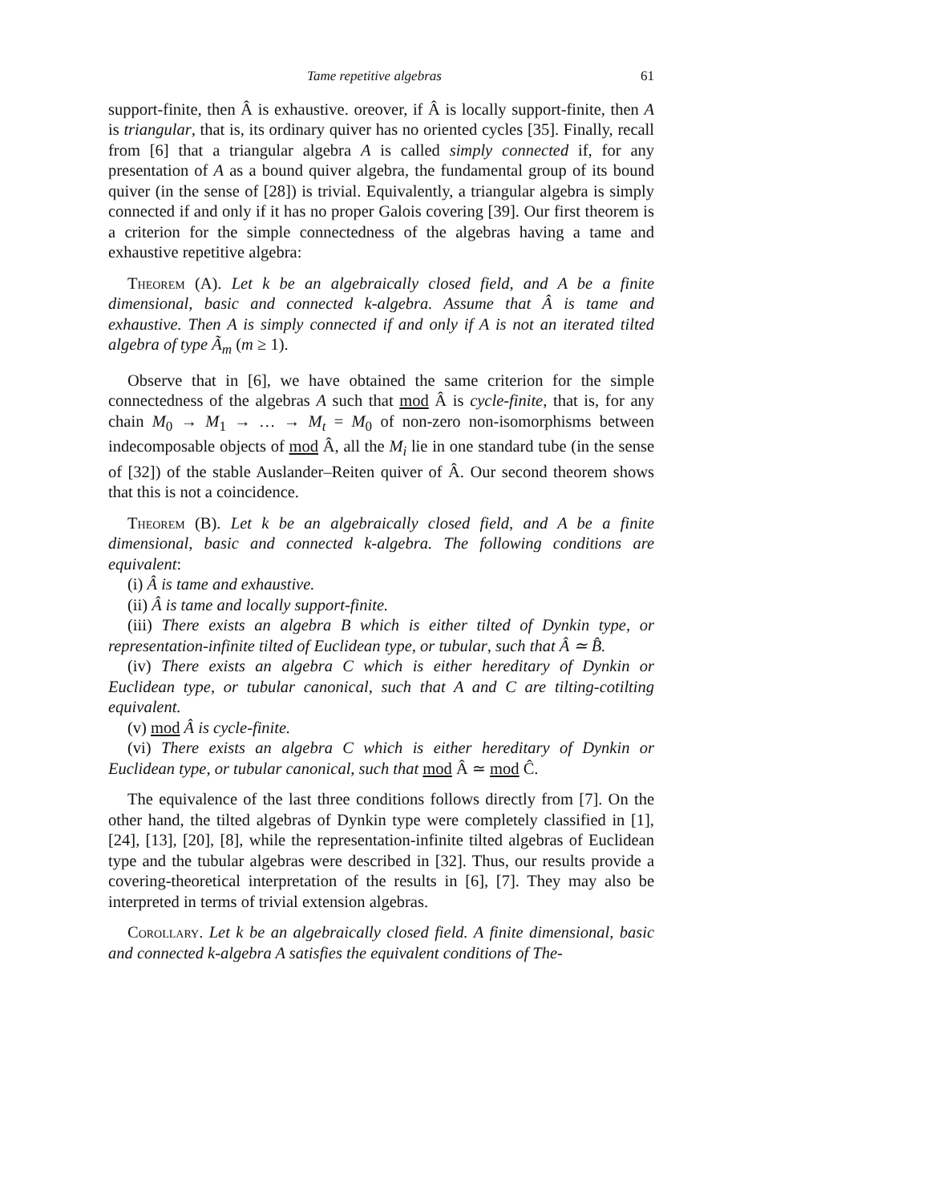Tame repetitive algebras 61
support-finite, then Â is exhaustive. oreover, if Â is locally support-finite, then A is triangular, that is, its ordinary quiver has no oriented cycles [35]. Finally, recall from [6] that a triangular algebra A is called simply connected if, for any presentation of A as a bound quiver algebra, the fundamental group of its bound quiver (in the sense of [28]) is trivial. Equivalently, a triangular algebra is simply connected if and only if it has no proper Galois covering [39]. Our first theorem is a criterion for the simple connectedness of the algebras having a tame and exhaustive repetitive algebra:
Theorem (A). Let k be an algebraically closed field, and A be a finite dimensional, basic and connected k-algebra. Assume that Â is tame and exhaustive. Then A is simply connected if and only if A is not an iterated tilted algebra of type Ã<sub>m</sub> (m ≥ 1).
Observe that in [6], we have obtained the same criterion for the simple connectedness of the algebras A such that mod Â is cycle-finite, that is, for any chain M<sub>0</sub> → M<sub>1</sub> → … → M<sub>t</sub> = M<sub>0</sub> of non-zero non-isomorphisms between indecomposable objects of mod Â, all the M<sub>i</sub> lie in one standard tube (in the sense of [32]) of the stable Auslander–Reiten quiver of Â. Our second theorem shows that this is not a coincidence.
Theorem (B). Let k be an algebraically closed field, and A be a finite dimensional, basic and connected k-algebra. The following conditions are equivalent:
(i) Â is tame and exhaustive.
(ii) Â is tame and locally support-finite.
(iii) There exists an algebra B which is either tilted of Dynkin type, or representation-infinite tilted of Euclidean type, or tubular, such that Â ≃ B̂.
(iv) There exists an algebra C which is either hereditary of Dynkin or Euclidean type, or tubular canonical, such that A and C are tilting-cotilting equivalent.
(v) mod Â is cycle-finite.
(vi) There exists an algebra C which is either hereditary of Dynkin or Euclidean type, or tubular canonical, such that mod Â ≃ mod Ĉ.
The equivalence of the last three conditions follows directly from [7]. On the other hand, the tilted algebras of Dynkin type were completely classified in [1], [24], [13], [20], [8], while the representation-infinite tilted algebras of Euclidean type and the tubular algebras were described in [32]. Thus, our results provide a covering-theoretical interpretation of the results in [6], [7]. They may also be interpreted in terms of trivial extension algebras.
Corollary. Let k be an algebraically closed field. A finite dimensional, basic and connected k-algebra A satisfies the equivalent conditions of The-